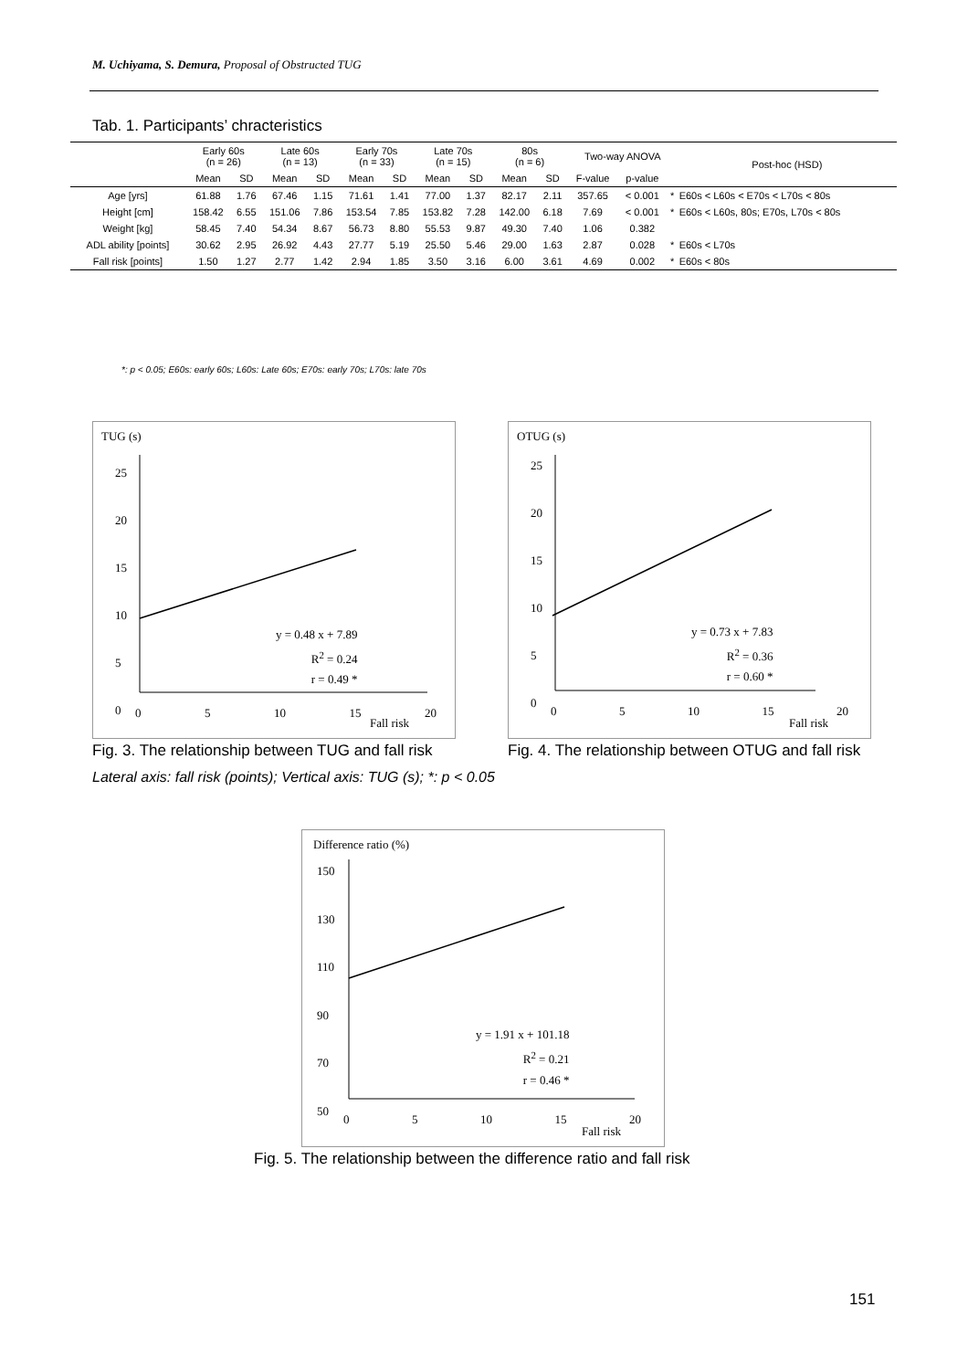M. Uchiyama, S. Demura, Proposal of Obstructed TUG
Tab. 1. Participants’ chracteristics
| | Early 60s (n = 26) | | Late 60s (n = 13) | | Early 70s (n = 33) | | Late 70s (n = 15) | | 80s (n = 6) | | Two-way ANOVA | | | Post-hoc (HSD) |
| --- | --- | --- | --- | --- | --- | --- | --- | --- | --- | --- | --- | --- | --- | --- |
| | Mean | SD | Mean | SD | Mean | SD | Mean | SD | Mean | SD | F-value | p-value | | |
| Age [yrs] | 61.88 | 1.76 | 67.46 | 1.15 | 71.61 | 1.41 | 77.00 | 1.37 | 82.17 | 2.11 | 357.65 | < 0.001 | * | E60s < L60s < E70s < L70s < 80s |
| Height [cm] | 158.42 | 6.55 | 151.06 | 7.86 | 153.54 | 7.85 | 153.82 | 7.28 | 142.00 | 6.18 | 7.69 | < 0.001 | * | E60s < L60s, 80s; E70s, L70s < 80s |
| Weight [kg] | 58.45 | 7.40 | 54.34 | 8.67 | 56.73 | 8.80 | 55.53 | 9.87 | 49.30 | 7.40 | 1.06 | 0.382 | | |
| ADL ability [points] | 30.62 | 2.95 | 26.92 | 4.43 | 27.77 | 5.19 | 25.50 | 5.46 | 29.00 | 1.63 | 2.87 | 0.028 | * | E60s < L70s |
| Fall risk [points] | 1.50 | 1.27 | 2.77 | 1.42 | 2.94 | 1.85 | 3.50 | 3.16 | 6.00 | 3.61 | 4.69 | 0.002 | * | E60s < 80s |
*: p < 0.05; E60s: early 60s; L60s: Late 60s; E70s: early 70s; L70s: late 70s
TUG (s)
25
20
15
10
5
0
0 5 10 15 20
Fall risk
y = 0.48 x + 7.89
R<sup>2</sup> = 0.24
r = 0.49 *
OTUG (s)
25
20
15
10
5
0
0 5 10 15 20
Fall risk
y = 0.73 x + 7.83
R<sup>2</sup> = 0.36
r = 0.60 *
Fig. 3. The relationship between TUG and fall risk
Fig. 4. The relationship between OTUG and fall risk
Lateral axis: fall risk (points); Vertical axis: TUG (s); *: p < 0.05
Difference ratio (%)
150
130
110
90
70
50
0 5 10 15 20
Fall risk
y = 1.91 x + 101.18
R<sup>2</sup> = 0.21
r = 0.46 *
Fig. 5. The relationship between the difference ratio and fall risk
151